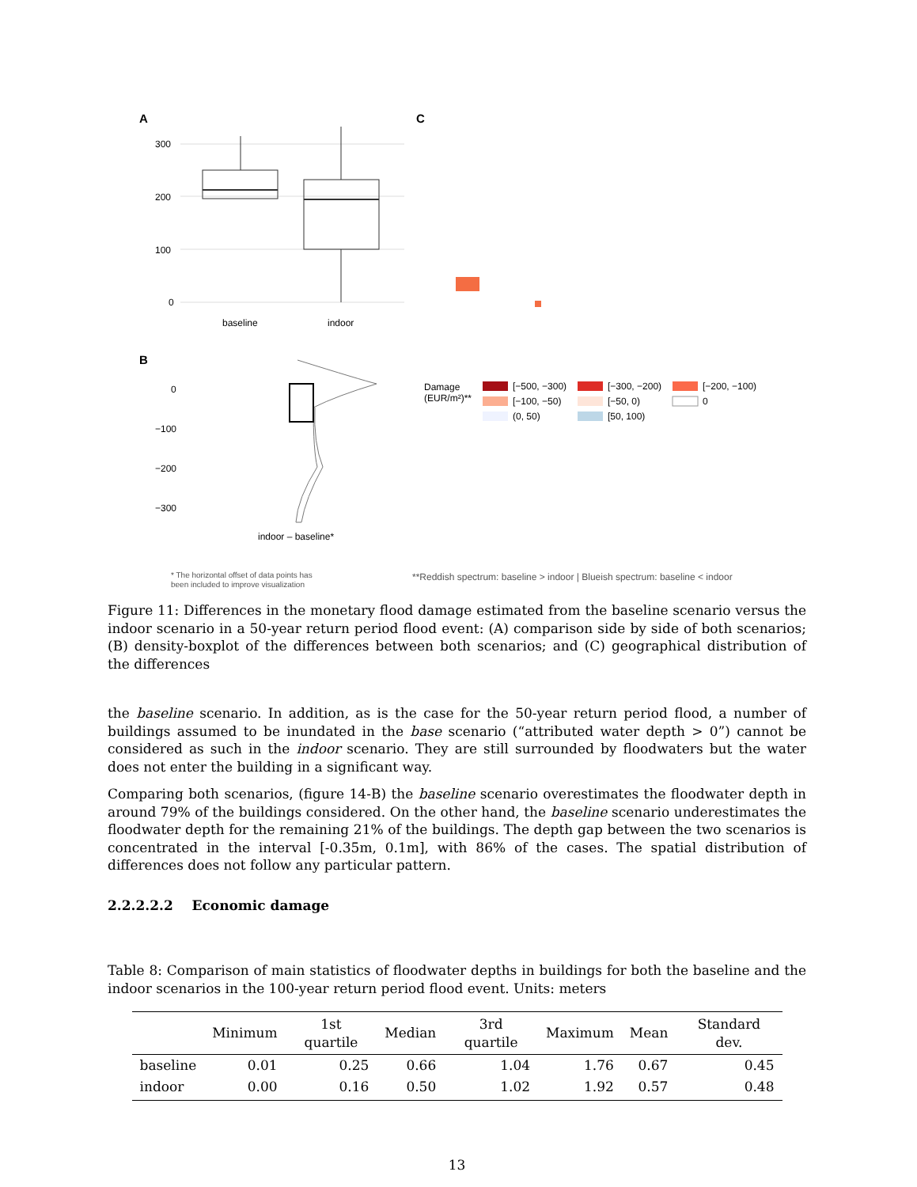A
C
300
200
100
0
baseline
indoor
B
0
−100
−200
−300
indoor – baseline*
* The horizontal offset of data points has
been included to improve visualization
**Reddish spectrum: baseline > indoor | Blueish spectrum: baseline < indoor
Damage
(EUR/m²)**
[−500, −300)
[−300, −200)
[−200, −100)
[−100, −50)
[−50, 0)
0
(0, 50)
[50, 100)
Figure 11: Differences in the monetary flood damage estimated from the baseline scenario versus the indoor scenario in a 50-year return period flood event: (A) comparison side by side of both scenarios; (B) density-boxplot of the differences between both scenarios; and (C) geographical distribution of the differences
the baseline scenario. In addition, as is the case for the 50-year return period flood, a number of buildings assumed to be inundated in the base scenario (“attributed water depth > 0”) cannot be considered as such in the indoor scenario. They are still surrounded by floodwaters but the water does not enter the building in a significant way.
Comparing both scenarios, (figure 14-B) the baseline scenario overestimates the floodwater depth in around 79% of the buildings considered. On the other hand, the baseline scenario underestimates the floodwater depth for the remaining 21% of the buildings. The depth gap between the two scenarios is concentrated in the interval [-0.35m, 0.1m], with 86% of the cases. The spatial distribution of differences does not follow any particular pattern.
2.2.2.2.2 Economic damage
Table 8: Comparison of main statistics of floodwater depths in buildings for both the baseline and the indoor scenarios in the 100-year return period flood event. Units: meters
| | Minimum | 1st quartile | Median | 3rd quartile | Maximum | Mean | Standard dev. |
| --- | --- | --- | --- | --- | --- | --- | --- |
| baseline | 0.01 | 0.25 | 0.66 | 1.04 | 1.76 | 0.67 | 0.45 |
| indoor | 0.00 | 0.16 | 0.50 | 1.02 | 1.92 | 0.57 | 0.48 |
13